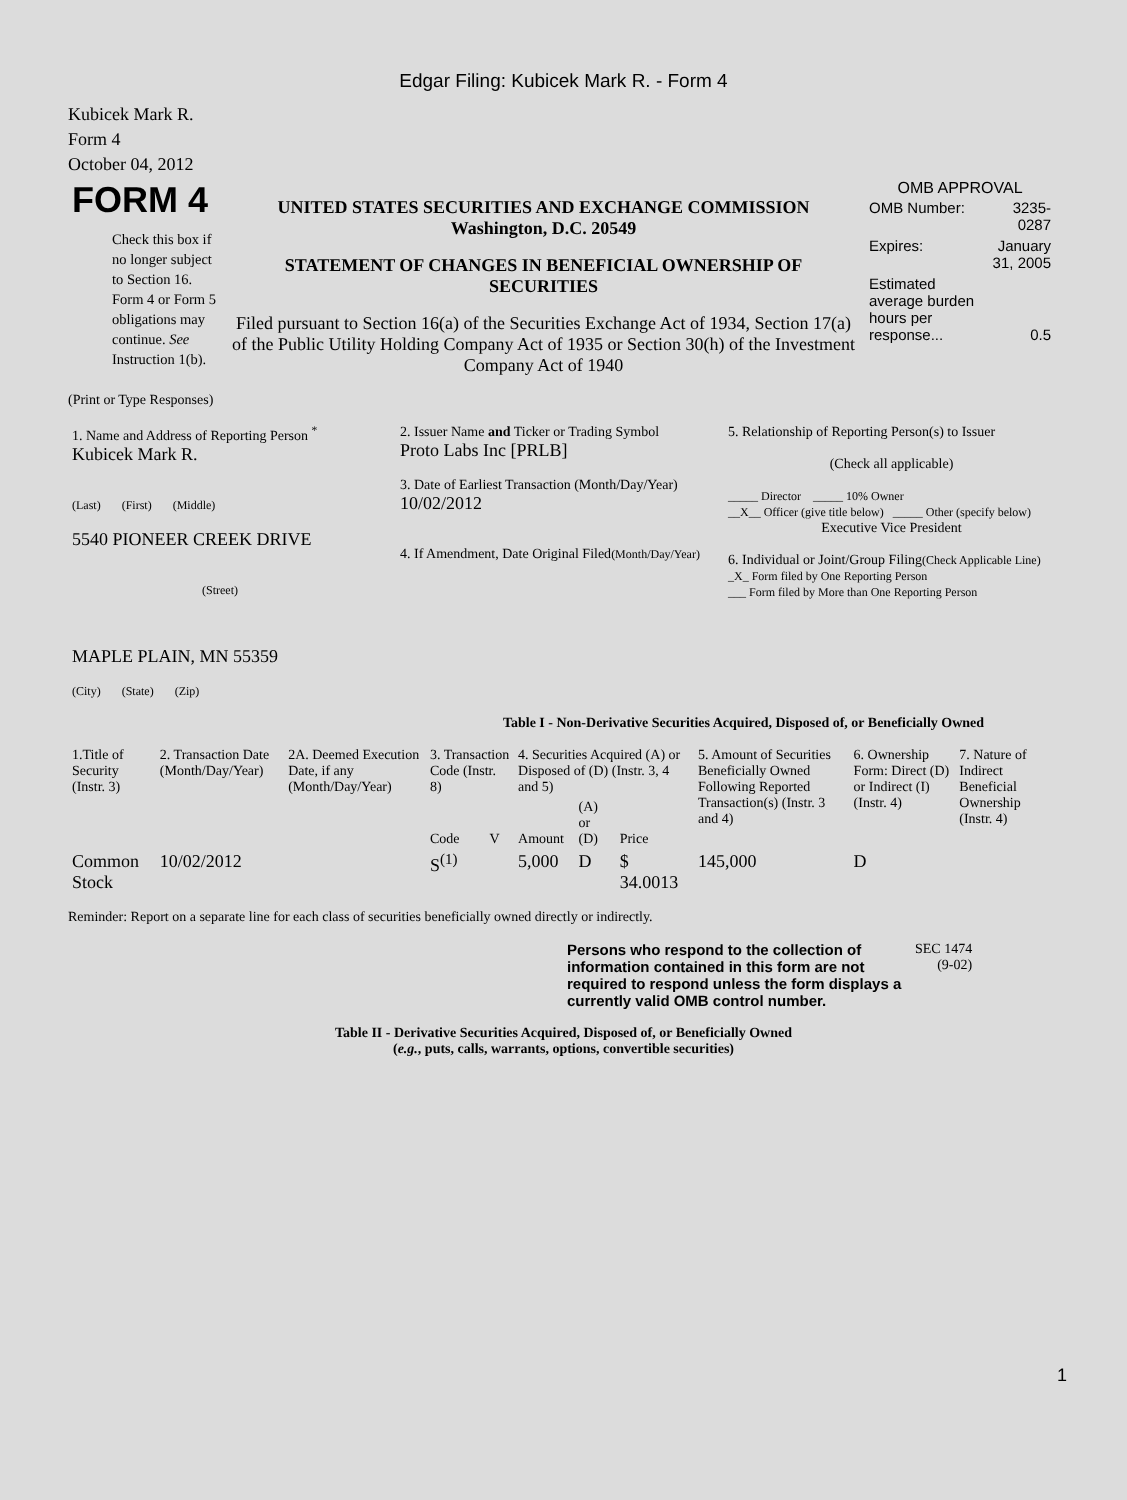Edgar Filing: Kubicek Mark R. - Form 4
Kubicek Mark R.
Form 4
October 04, 2012
| FORM 4 Check this box if no longer subject to Section 16. Form 4 or Form 5 obligations may continue. See Instruction 1(b). | UNITED STATES SECURITIES AND EXCHANGE COMMISSION Washington, D.C. 20549 STATEMENT OF CHANGES IN BENEFICIAL OWNERSHIP OF SECURITIES Filed pursuant to Section 16(a) of the Securities Exchange Act of 1934, Section 17(a) of the Public Utility Holding Company Act of 1935 or Section 30(h) of the Investment Company Act of 1940 | OMB APPROVAL / OMB Number: / 3235-0287 / / Expires: / January 31, 2005 / / Estimated average burden hours per response... / 0.5 / |
(Print or Type Responses)
| 1. Name and Address of Reporting Person <sup>*</sup> Kubicek Mark R. (Last) (First) (Middle) 5540 PIONEER CREEK DRIVE (Street) MAPLE PLAIN, MN 55359 (City) (State) (Zip) | 2. Issuer Name and Ticker or Trading Symbol Proto Labs Inc [PRLB] 3. Date of Earliest Transaction (Month/Day/Year) 10/02/2012 4. If Amendment, Date Original Filed (Month/Day/Year) | 5. Relationship of Reporting Person(s) to Issuer (Check all applicable) _____ Director _____ 10% Owner __X__ Officer (give title below) _____ Other (specify below) Executive Vice President 6. Individual or Joint/Group Filing (Check Applicable Line) _X_ Form filed by One Reporting Person ___ Form filed by More than One Reporting Person |
Table I - Non-Derivative Securities Acquired, Disposed of, or Beneficially Owned
| 1.Title of Security (Instr. 3) | 2. Transaction Date (Month/Day/Year) | 2A. Deemed Execution Date, if any (Month/Day/Year) | 3. Transaction Code (Instr. 8) | | 4. Securities Acquired (A) or Disposed of (D) (Instr. 3, 4 and 5) | | | 5. Amount of Securities Beneficially Owned Following Reported Transaction(s) (Instr. 3 and 4) | 6. Ownership Form: Direct (D) or Indirect (I) (Instr. 4) | 7. Nature of Indirect Beneficial Ownership (Instr. 4) |
| --- | --- | --- | --- | --- | --- | --- | --- | --- | --- | --- |
| | | | Code | V | Amount | (A) or (D) | Price | | | |
| Common Stock | 10/02/2012 | | S<sup>(1)</sup> | | 5,000 | D | $ 34.0013 | 145,000 | D | |
Reminder: Report on a separate line for each class of securities beneficially owned directly or indirectly.
| Persons who respond to the collection of information contained in this form are not required to respond unless the form displays a currently valid OMB control number. | SEC 1474 (9-02) |
Table II - Derivative Securities Acquired, Disposed of, or Beneficially Owned
(e.g., puts, calls, warrants, options, convertible securities)
1